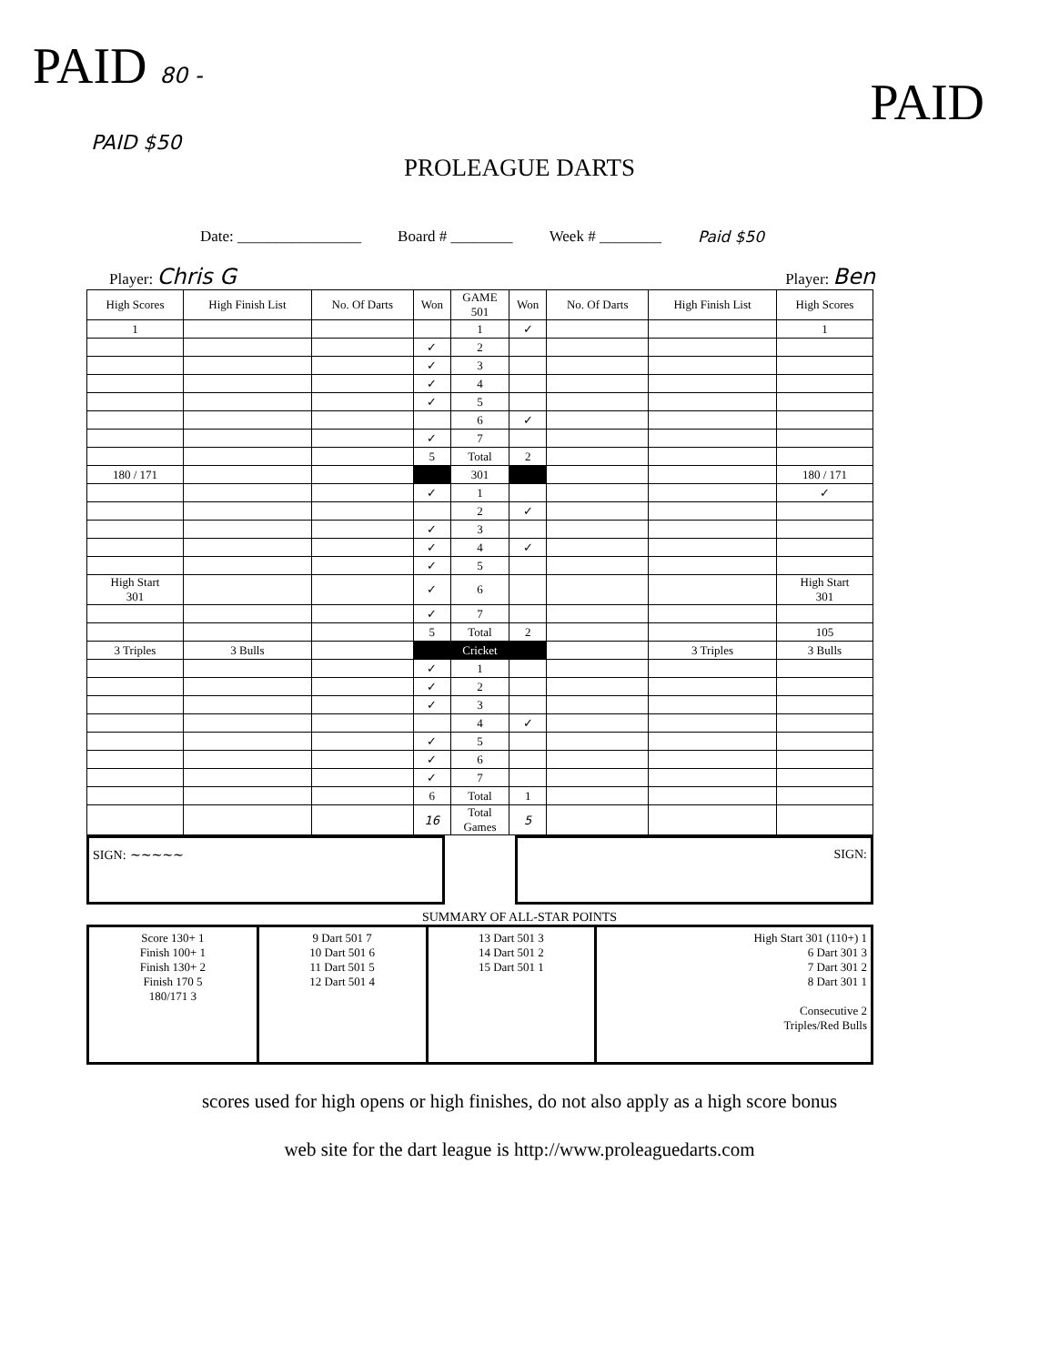PAID 80 - PAID
PAID $50
PROLEAGUE DARTS
Date: ________________ Board # ________ Week # ________ Paid $50
Player: Chris G Player: Ben
| High Scores | High Finish List | No. Of Darts | Won | GAME 501 | Won | No. Of Darts | High Finish List | High Scores |
| --- | --- | --- | --- | --- | --- | --- | --- | --- |
| 1 | | | | 1 | ✓ | | | 1 |
| | | | ✓ | 2 | | | | |
| | | | ✓ | 3 | | | | |
| | | | ✓ | 4 | | | | |
| | | | ✓ | 5 | | | | |
| | | | | 6 | ✓ | | | |
| | | | ✓ | 7 | | | | |
| | | | 5 | Total | 2 | | | |
| 180 / 171 | | | | 301 | | | | 180 / 171 |
| | | | ✓ | 1 | | | | ✓ |
| | | | | 2 | ✓ | | | |
| | | | ✓ | 3 | | | | |
| | | | ✓ | 4 | ✓ | | | |
| | | | ✓ | 5 | | | | |
| High Start 301 | | | ✓ | 6 | | | | High Start 301 |
| | | | ✓ | 7 | | | | |
| | | | 5 | Total | 2 | | | 105 |
| 3 Triples | 3 Bulls | | | Cricket | | | 3 Triples | 3 Bulls |
| | | | ✓ | 1 | | | | |
| | | | ✓ | 2 | | | | |
| | | | ✓ | 3 | | | | |
| | | | | 4 | ✓ | | | |
| | | | ✓ | 5 | | | | |
| | | | ✓ | 6 | | | | |
| | | | ✓ | 7 | | | | |
| | | | 6 | Total | 1 | | | |
| | | | 16 | Total Games | 5 | | | |
SIGN: ~~~~~ SIGN:
SUMMARY OF ALL-STAR POINTS
| Score 130+ 1 Finish 100+ 1 Finish 130+ 2 Finish 170 5 180/171 3 | 9 Dart 501 7 10 Dart 501 6 11 Dart 501 5 12 Dart 501 4 | 13 Dart 501 3 14 Dart 501 2 15 Dart 501 1 | High Start 301 (110+) 1 6 Dart 301 3 7 Dart 301 2 8 Dart 301 1 Consecutive 2 Triples/Red Bulls |
scores used for high opens or high finishes, do not also apply as a high score bonus
web site for the dart league is http://www.proleaguedarts.com